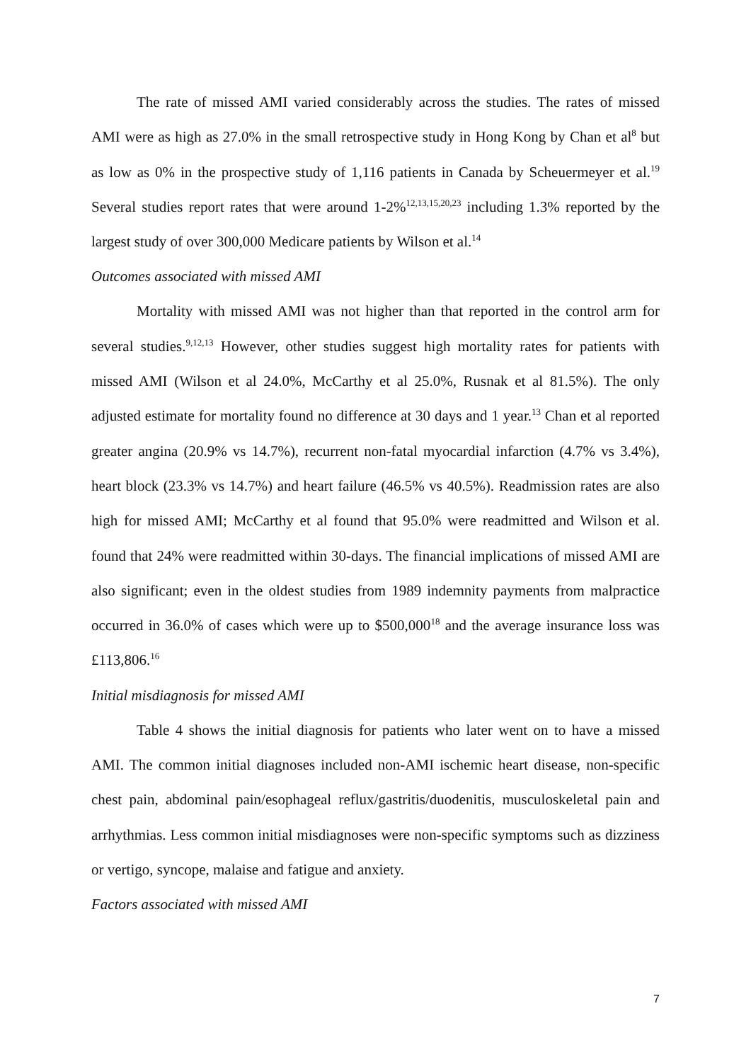The rate of missed AMI varied considerably across the studies. The rates of missed AMI were as high as 27.0% in the small retrospective study in Hong Kong by Chan et al<sup>8</sup> but as low as 0% in the prospective study of 1,116 patients in Canada by Scheuermeyer et al.<sup>19</sup> Several studies report rates that were around 1-2%<sup>12,13,15,20,23</sup> including 1.3% reported by the largest study of over 300,000 Medicare patients by Wilson et al.<sup>14</sup>
Outcomes associated with missed AMI
Mortality with missed AMI was not higher than that reported in the control arm for several studies.<sup>9,12,13</sup> However, other studies suggest high mortality rates for patients with missed AMI (Wilson et al 24.0%, McCarthy et al 25.0%, Rusnak et al 81.5%). The only adjusted estimate for mortality found no difference at 30 days and 1 year.<sup>13</sup> Chan et al reported greater angina (20.9% vs 14.7%), recurrent non-fatal myocardial infarction (4.7% vs 3.4%), heart block (23.3% vs 14.7%) and heart failure (46.5% vs 40.5%). Readmission rates are also high for missed AMI; McCarthy et al found that 95.0% were readmitted and Wilson et al. found that 24% were readmitted within 30-days. The financial implications of missed AMI are also significant; even in the oldest studies from 1989 indemnity payments from malpractice occurred in 36.0% of cases which were up to $500,000<sup>18</sup> and the average insurance loss was £113,806.<sup>16</sup>
Initial misdiagnosis for missed AMI
Table 4 shows the initial diagnosis for patients who later went on to have a missed AMI. The common initial diagnoses included non-AMI ischemic heart disease, non-specific chest pain, abdominal pain/esophageal reflux/gastritis/duodenitis, musculoskeletal pain and arrhythmias. Less common initial misdiagnoses were non-specific symptoms such as dizziness or vertigo, syncope, malaise and fatigue and anxiety.
Factors associated with missed AMI
7